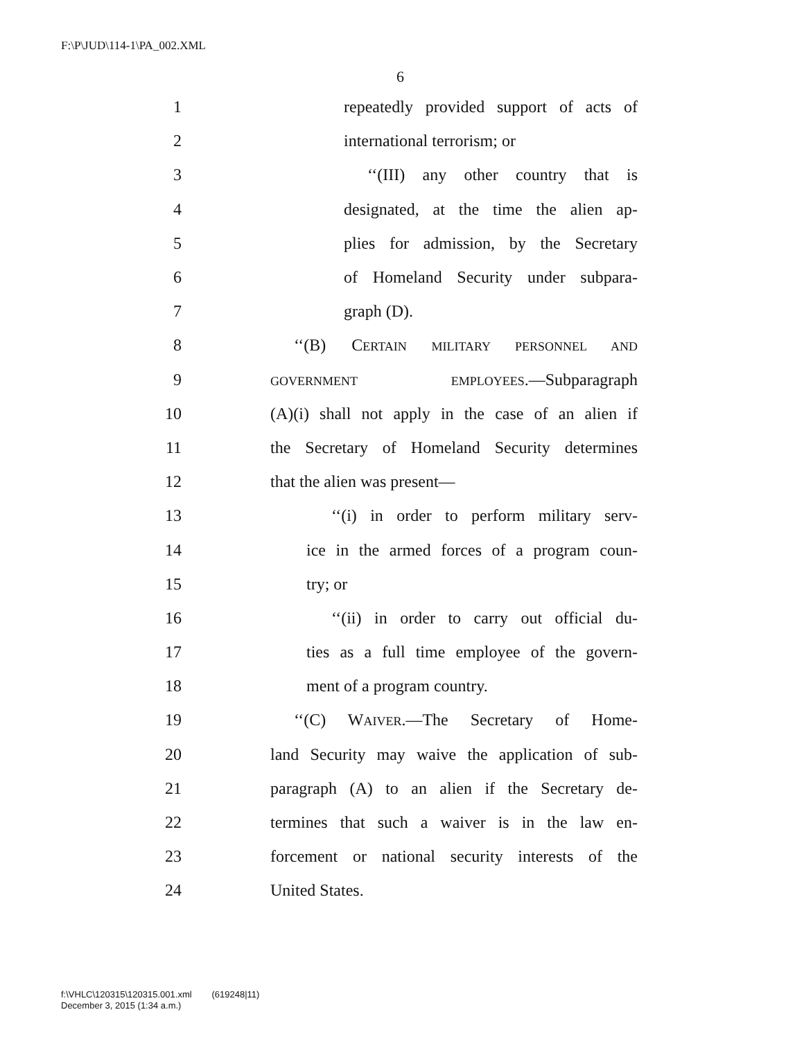F:\P\JUD\114-1\PA_002.XML
6
1 repeatedly provided support of acts of
2 international terrorism; or
3 ‘‘(III) any other country that is
4 designated, at the time the alien ap-
5 plies for admission, by the Secretary
6 of Homeland Security under subpara-
7 graph (D).
8 ‘‘(B) CERTAIN MILITARY PERSONNEL AND
9 GOVERNMENT EMPLOYEES.—Subparagraph
10 (A)(i) shall not apply in the case of an alien if
11 the Secretary of Homeland Security determines
12 that the alien was present—
13 ‘‘(i) in order to perform military serv-
14 ice in the armed forces of a program coun-
15 try; or
16 ‘‘(ii) in order to carry out official du-
17 ties as a full time employee of the govern-
18 ment of a program country.
19 ‘‘(C) WAIVER.—The Secretary of Home-
20 land Security may waive the application of sub-
21 paragraph (A) to an alien if the Secretary de-
22 termines that such a waiver is in the law en-
23 forcement or national security interests of the
24 United States.
f:\VHLC\120315\120315.001.xml (619248|11)
December 3, 2015 (1:34 a.m.)